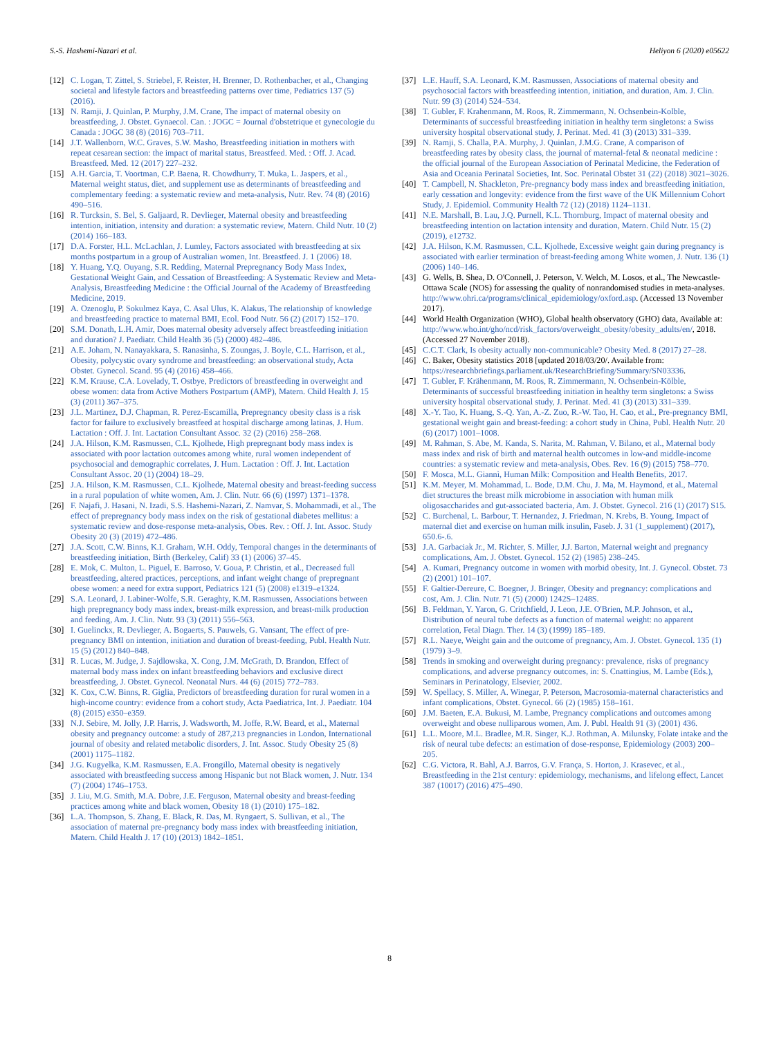S.-S. Hashemi-Nazari et al. Heliyon 6 (2020) e05622
[12] C. Logan, T. Zittel, S. Striebel, F. Reister, H. Brenner, D. Rothenbacher, et al., Changing societal and lifestyle factors and breastfeeding patterns over time, Pediatrics 137 (5) (2016).
[13] N. Ramji, J. Quinlan, P. Murphy, J.M. Crane, The impact of maternal obesity on breastfeeding, J. Obstet. Gynaecol. Can. : JOGC = Journal d'obstetrique et gynecologie du Canada : JOGC 38 (8) (2016) 703–711.
[14] J.T. Wallenborn, W.C. Graves, S.W. Masho, Breastfeeding initiation in mothers with repeat cesarean section: the impact of marital status, Breastfeed. Med. : Off. J. Acad. Breastfeed. Med. 12 (2017) 227–232.
[15] A.H. Garcia, T. Voortman, C.P. Baena, R. Chowdhurry, T. Muka, L. Jaspers, et al., Maternal weight status, diet, and supplement use as determinants of breastfeeding and complementary feeding: a systematic review and meta-analysis, Nutr. Rev. 74 (8) (2016) 490–516.
[16] R. Turcksin, S. Bel, S. Galjaard, R. Devlieger, Maternal obesity and breastfeeding intention, initiation, intensity and duration: a systematic review, Matern. Child Nutr. 10 (2) (2014) 166–183.
[17] D.A. Forster, H.L. McLachlan, J. Lumley, Factors associated with breastfeeding at six months postpartum in a group of Australian women, Int. Breastfeed. J. 1 (2006) 18.
[18] Y. Huang, Y.Q. Ouyang, S.R. Redding, Maternal Prepregnancy Body Mass Index, Gestational Weight Gain, and Cessation of Breastfeeding: A Systematic Review and Meta-Analysis, Breastfeeding Medicine : the Official Journal of the Academy of Breastfeeding Medicine, 2019.
[19] A. Ozenoglu, P. Sokulmez Kaya, C. Asal Ulus, K. Alakus, The relationship of knowledge and breastfeeding practice to maternal BMI, Ecol. Food Nutr. 56 (2) (2017) 152–170.
[20] S.M. Donath, L.H. Amir, Does maternal obesity adversely affect breastfeeding initiation and duration? J. Paediatr. Child Health 36 (5) (2000) 482–486.
[21] A.E. Joham, N. Nanayakkara, S. Ranasinha, S. Zoungas, J. Boyle, C.L. Harrison, et al., Obesity, polycystic ovary syndrome and breastfeeding: an observational study, Acta Obstet. Gynecol. Scand. 95 (4) (2016) 458–466.
[22] K.M. Krause, C.A. Lovelady, T. Ostbye, Predictors of breastfeeding in overweight and obese women: data from Active Mothers Postpartum (AMP), Matern. Child Health J. 15 (3) (2011) 367–375.
[23] J.L. Martinez, D.J. Chapman, R. Perez-Escamilla, Prepregnancy obesity class is a risk factor for failure to exclusively breastfeed at hospital discharge among latinas, J. Hum. Lactation : Off. J. Int. Lactation Consultant Assoc. 32 (2) (2016) 258–268.
[24] J.A. Hilson, K.M. Rasmussen, C.L. Kjolhede, High prepregnant body mass index is associated with poor lactation outcomes among white, rural women independent of psychosocial and demographic correlates, J. Hum. Lactation : Off. J. Int. Lactation Consultant Assoc. 20 (1) (2004) 18–29.
[25] J.A. Hilson, K.M. Rasmussen, C.L. Kjolhede, Maternal obesity and breast-feeding success in a rural population of white women, Am. J. Clin. Nutr. 66 (6) (1997) 1371–1378.
[26] F. Najafi, J. Hasani, N. Izadi, S.S. Hashemi-Nazari, Z. Namvar, S. Mohammadi, et al., The effect of prepregnancy body mass index on the risk of gestational diabetes mellitus: a systematic review and dose-response meta-analysis, Obes. Rev. : Off. J. Int. Assoc. Study Obesity 20 (3) (2019) 472–486.
[27] J.A. Scott, C.W. Binns, K.I. Graham, W.H. Oddy, Temporal changes in the determinants of breastfeeding initiation, Birth (Berkeley, Calif) 33 (1) (2006) 37–45.
[28] E. Mok, C. Multon, L. Piguel, E. Barroso, V. Goua, P. Christin, et al., Decreased full breastfeeding, altered practices, perceptions, and infant weight change of prepregnant obese women: a need for extra support, Pediatrics 121 (5) (2008) e1319–e1324.
[29] S.A. Leonard, J. Labiner-Wolfe, S.R. Geraghty, K.M. Rasmussen, Associations between high prepregnancy body mass index, breast-milk expression, and breast-milk production and feeding, Am. J. Clin. Nutr. 93 (3) (2011) 556–563.
[30] I. Guelinckx, R. Devlieger, A. Bogaerts, S. Pauwels, G. Vansant, The effect of pre-pregnancy BMI on intention, initiation and duration of breast-feeding, Publ. Health Nutr. 15 (5) (2012) 840–848.
[31] R. Lucas, M. Judge, J. Sajdlowska, X. Cong, J.M. McGrath, D. Brandon, Effect of maternal body mass index on infant breastfeeding behaviors and exclusive direct breastfeeding, J. Obstet. Gynecol. Neonatal Nurs. 44 (6) (2015) 772–783.
[32] K. Cox, C.W. Binns, R. Giglia, Predictors of breastfeeding duration for rural women in a high-income country: evidence from a cohort study, Acta Paediatrica, Int. J. Paediatr. 104 (8) (2015) e350–e359.
[33] N.J. Sebire, M. Jolly, J.P. Harris, J. Wadsworth, M. Joffe, R.W. Beard, et al., Maternal obesity and pregnancy outcome: a study of 287,213 pregnancies in London, International journal of obesity and related metabolic disorders, J. Int. Assoc. Study Obesity 25 (8) (2001) 1175–1182.
[34] J.G. Kugyelka, K.M. Rasmussen, E.A. Frongillo, Maternal obesity is negatively associated with breastfeeding success among Hispanic but not Black women, J. Nutr. 134 (7) (2004) 1746–1753.
[35] J. Liu, M.G. Smith, M.A. Dobre, J.E. Ferguson, Maternal obesity and breast-feeding practices among white and black women, Obesity 18 (1) (2010) 175–182.
[36] L.A. Thompson, S. Zhang, E. Black, R. Das, M. Ryngaert, S. Sullivan, et al., The association of maternal pre-pregnancy body mass index with breastfeeding initiation, Matern. Child Health J. 17 (10) (2013) 1842–1851.
[37] L.E. Hauff, S.A. Leonard, K.M. Rasmussen, Associations of maternal obesity and psychosocial factors with breastfeeding intention, initiation, and duration, Am. J. Clin. Nutr. 99 (3) (2014) 524–534.
[38] T. Gubler, F. Krahenmann, M. Roos, R. Zimmermann, N. Ochsenbein-Kolble, Determinants of successful breastfeeding initiation in healthy term singletons: a Swiss university hospital observational study, J. Perinat. Med. 41 (3) (2013) 331–339.
[39] N. Ramji, S. Challa, P.A. Murphy, J. Quinlan, J.M.G. Crane, A comparison of breastfeeding rates by obesity class, the journal of maternal-fetal & neonatal medicine : the official journal of the European Association of Perinatal Medicine, the Federation of Asia and Oceania Perinatal Societies, Int. Soc. Perinatal Obstet 31 (22) (2018) 3021–3026.
[40] T. Campbell, N. Shackleton, Pre-pregnancy body mass index and breastfeeding initiation, early cessation and longevity: evidence from the first wave of the UK Millennium Cohort Study, J. Epidemiol. Community Health 72 (12) (2018) 1124–1131.
[41] N.E. Marshall, B. Lau, J.Q. Purnell, K.L. Thornburg, Impact of maternal obesity and breastfeeding intention on lactation intensity and duration, Matern. Child Nutr. 15 (2) (2019), e12732.
[42] J.A. Hilson, K.M. Rasmussen, C.L. Kjolhede, Excessive weight gain during pregnancy is associated with earlier termination of breast-feeding among White women, J. Nutr. 136 (1) (2006) 140–146.
[43] G. Wells, B. Shea, D. O'Connell, J. Peterson, V. Welch, M. Losos, et al., The Newcastle-Ottawa Scale (NOS) for assessing the quality of nonrandomised studies in meta-analyses. http://www.ohri.ca/programs/clinical_epidemiology/oxford.asp. (Accessed 13 November 2017).
[44] World Health Organization (WHO), Global health observatory (GHO) data, Available at: http://www.who.int/gho/ncd/risk_factors/overweight_obesity/obesity_adults/en/, 2018. (Accessed 27 November 2018).
[45] C.C.T. Clark, Is obesity actually non-communicable? Obesity Med. 8 (2017) 27–28.
[46] C. Baker, Obesity statistics 2018 [updated 2018/03/20/. Available from: https://researchbriefings.parliament.uk/ResearchBriefing/Summary/SN03336.
[47] T. Gubler, F. Krähenmann, M. Roos, R. Zimmermann, N. Ochsenbein-Kölble, Determinants of successful breastfeeding initiation in healthy term singletons: a Swiss university hospital observational study, J. Perinat. Med. 41 (3) (2013) 331–339.
[48] X.-Y. Tao, K. Huang, S.-Q. Yan, A.-Z. Zuo, R.-W. Tao, H. Cao, et al., Pre-pregnancy BMI, gestational weight gain and breast-feeding: a cohort study in China, Publ. Health Nutr. 20 (6) (2017) 1001–1008.
[49] M. Rahman, S. Abe, M. Kanda, S. Narita, M. Rahman, V. Bilano, et al., Maternal body mass index and risk of birth and maternal health outcomes in low-and middle-income countries: a systematic review and meta-analysis, Obes. Rev. 16 (9) (2015) 758–770.
[50] F. Mosca, M.L. Giannì, Human Milk: Composition and Health Benefits, 2017.
[51] K.M. Meyer, M. Mohammad, L. Bode, D.M. Chu, J. Ma, M. Haymond, et al., Maternal diet structures the breast milk microbiome in association with human milk oligosaccharides and gut-associated bacteria, Am. J. Obstet. Gynecol. 216 (1) (2017) S15.
[52] C. Burchenal, L. Barbour, T. Hernandez, J. Friedman, N. Krebs, B. Young, Impact of maternal diet and exercise on human milk insulin, Faseb. J. 31 (1_supplement) (2017), 650.6-.6.
[53] J.A. Garbaciak Jr., M. Richter, S. Miller, J.J. Barton, Maternal weight and pregnancy complications, Am. J. Obstet. Gynecol. 152 (2) (1985) 238–245.
[54] A. Kumari, Pregnancy outcome in women with morbid obesity, Int. J. Gynecol. Obstet. 73 (2) (2001) 101–107.
[55] F. Galtier-Dereure, C. Boegner, J. Bringer, Obesity and pregnancy: complications and cost, Am. J. Clin. Nutr. 71 (5) (2000) 1242S–1248S.
[56] B. Feldman, Y. Yaron, G. Critchfield, J. Leon, J.E. O'Brien, M.P. Johnson, et al., Distribution of neural tube defects as a function of maternal weight: no apparent correlation, Fetal Diagn. Ther. 14 (3) (1999) 185–189.
[57] R.L. Naeye, Weight gain and the outcome of pregnancy, Am. J. Obstet. Gynecol. 135 (1) (1979) 3–9.
[58] Trends in smoking and overweight during pregnancy: prevalence, risks of pregnancy complications, and adverse pregnancy outcomes, in: S. Cnattingius, M. Lambe (Eds.), Seminars in Perinatology, Elsevier, 2002.
[59] W. Spellacy, S. Miller, A. Winegar, P. Peterson, Macrosomia-maternal characteristics and infant complications, Obstet. Gynecol. 66 (2) (1985) 158–161.
[60] J.M. Baeten, E.A. Bukusi, M. Lambe, Pregnancy complications and outcomes among overweight and obese nulliparous women, Am. J. Publ. Health 91 (3) (2001) 436.
[61] L.L. Moore, M.L. Bradlee, M.R. Singer, K.J. Rothman, A. Milunsky, Folate intake and the risk of neural tube defects: an estimation of dose-response, Epidemiology (2003) 200–205.
[62] C.G. Victora, R. Bahl, A.J. Barros, G.V. França, S. Horton, J. Krasevec, et al., Breastfeeding in the 21st century: epidemiology, mechanisms, and lifelong effect, Lancet 387 (10017) (2016) 475–490.
8